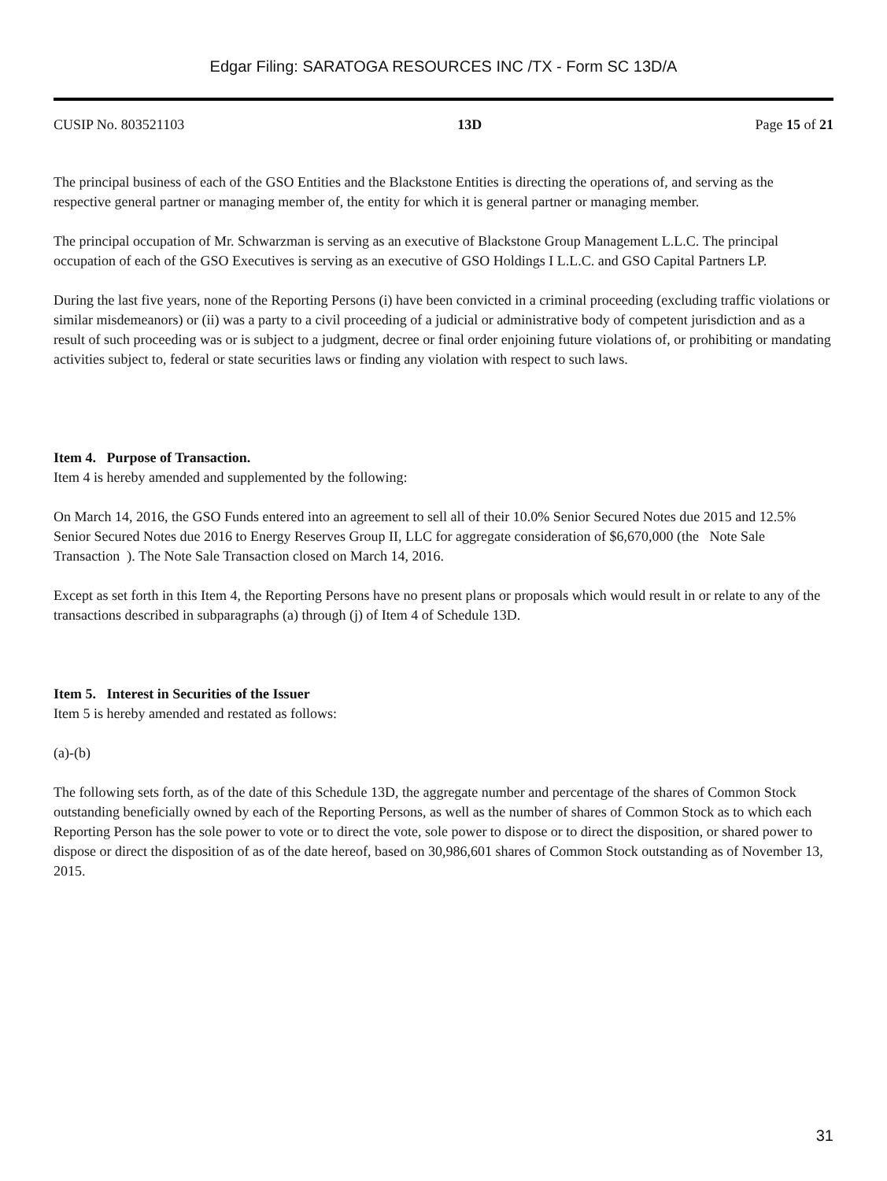Edgar Filing: SARATOGA RESOURCES INC /TX - Form SC 13D/A
CUSIP No. 803521103 13D Page 15 of 21
The principal business of each of the GSO Entities and the Blackstone Entities is directing the operations of, and serving as the respective general partner or managing member of, the entity for which it is general partner or managing member.
The principal occupation of Mr. Schwarzman is serving as an executive of Blackstone Group Management L.L.C. The principal occupation of each of the GSO Executives is serving as an executive of GSO Holdings I L.L.C. and GSO Capital Partners LP.
During the last five years, none of the Reporting Persons (i) have been convicted in a criminal proceeding (excluding traffic violations or similar misdemeanors) or (ii) was a party to a civil proceeding of a judicial or administrative body of competent jurisdiction and as a result of such proceeding was or is subject to a judgment, decree or final order enjoining future violations of, or prohibiting or mandating activities subject to, federal or state securities laws or finding any violation with respect to such laws.
Item 4. Purpose of Transaction.
Item 4 is hereby amended and supplemented by the following:
On March 14, 2016, the GSO Funds entered into an agreement to sell all of their 10.0% Senior Secured Notes due 2015 and 12.5% Senior Secured Notes due 2016 to Energy Reserves Group II, LLC for aggregate consideration of $6,670,000 (the Note Sale Transaction ). The Note Sale Transaction closed on March 14, 2016.
Except as set forth in this Item 4, the Reporting Persons have no present plans or proposals which would result in or relate to any of the transactions described in subparagraphs (a) through (j) of Item 4 of Schedule 13D.
Item 5. Interest in Securities of the Issuer
Item 5 is hereby amended and restated as follows:
(a)-(b)
The following sets forth, as of the date of this Schedule 13D, the aggregate number and percentage of the shares of Common Stock outstanding beneficially owned by each of the Reporting Persons, as well as the number of shares of Common Stock as to which each Reporting Person has the sole power to vote or to direct the vote, sole power to dispose or to direct the disposition, or shared power to dispose or direct the disposition of as of the date hereof, based on 30,986,601 shares of Common Stock outstanding as of November 13, 2015.
31